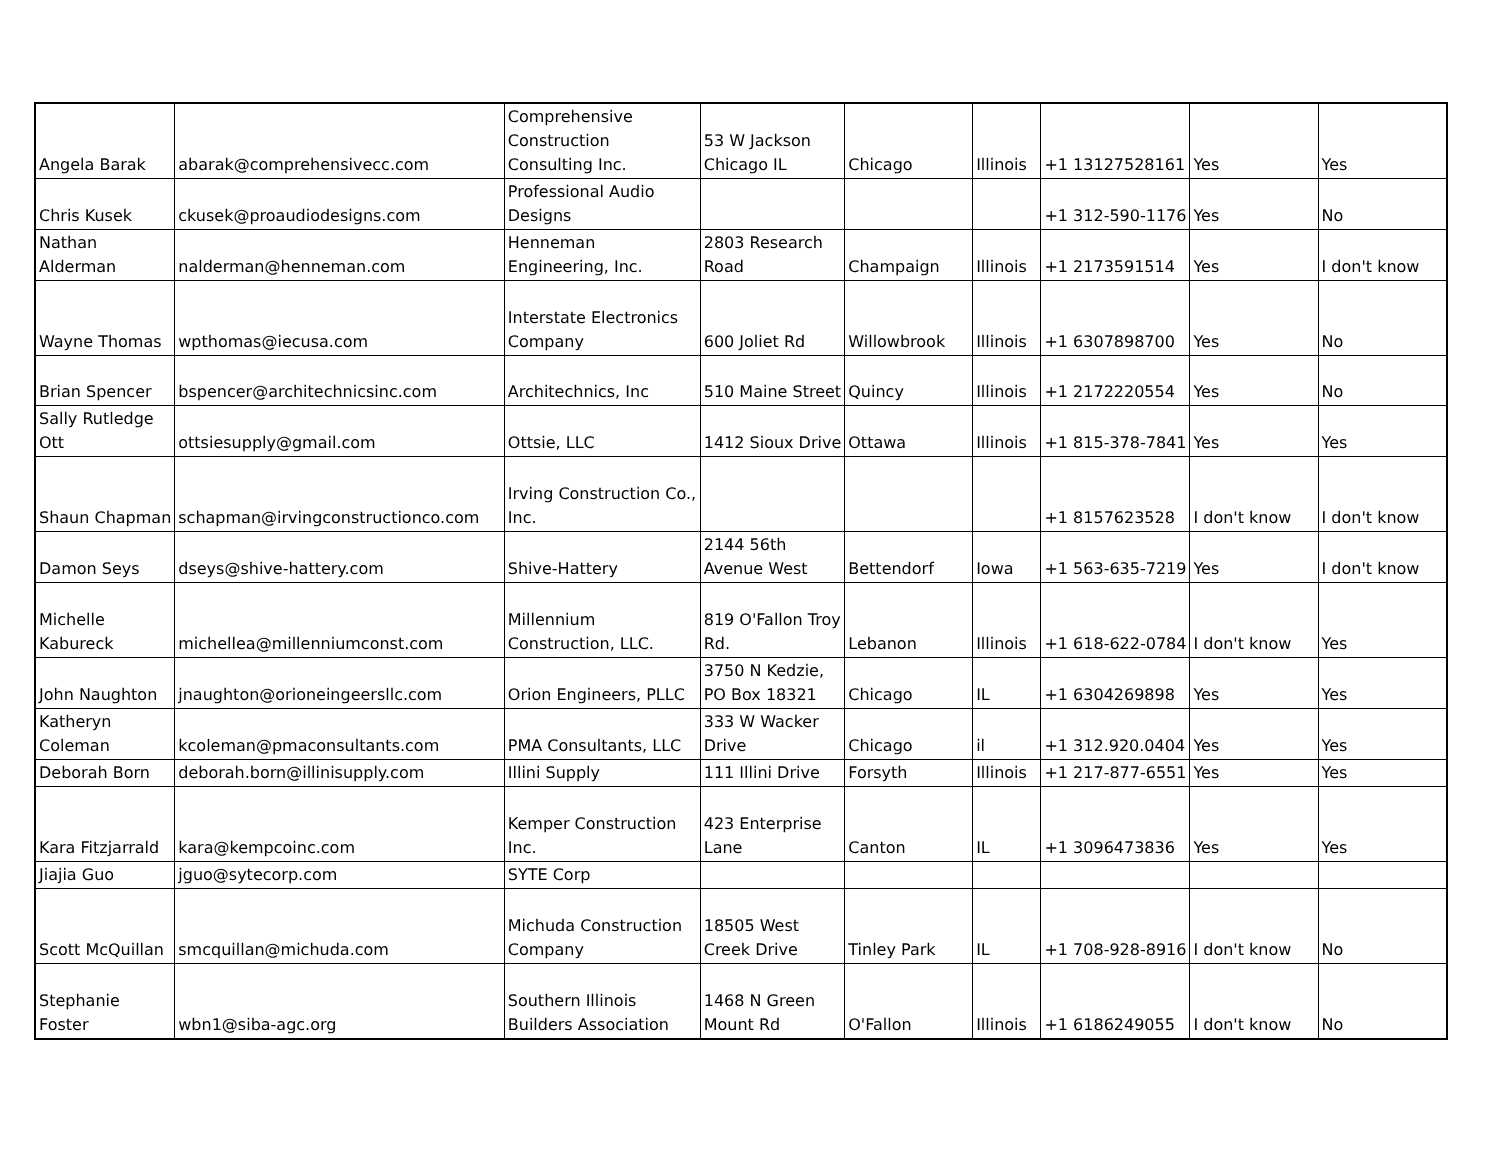| Angela Barak | abarak@comprehensivecc.com | Comprehensive Construction Consulting Inc. | 53 W Jackson Chicago IL | Chicago | Illinois | +1 13127528161 | Yes | Yes |
| Chris Kusek | ckusek@proaudiodesigns.com | Professional Audio Designs | | | | +1 312-590-1176 | Yes | No |
| Nathan Alderman | nalderman@henneman.com | Henneman Engineering, Inc. | 2803 Research Road | Champaign | Illinois | +1 2173591514 | Yes | I don't know |
| Wayne Thomas | wpthomas@iecusa.com | Interstate Electronics Company | 600 Joliet Rd | Willowbrook | Illinois | +1 6307898700 | Yes | No |
| Brian Spencer | bspencer@architechnicsinc.com | Architechnics, Inc | 510 Maine Street | Quincy | Illinois | +1 2172220554 | Yes | No |
| Sally Rutledge Ott | ottsiesupply@gmail.com | Ottsie, LLC | 1412 Sioux Drive | Ottawa | Illinois | +1 815-378-7841 | Yes | Yes |
| Shaun Chapman | schapman@irvingconstructionco.com | Irving Construction Co., Inc. | | | | +1 8157623528 | I don't know | I don't know |
| Damon Seys | dseys@shive-hattery.com | Shive-Hattery | 2144 56th Avenue West | Bettendorf | Iowa | +1 563-635-7219 | Yes | I don't know |
| Michelle Kabureck | michellea@millenniumconst.com | Millennium Construction, LLC. | 819 O'Fallon Troy Rd. | Lebanon | Illinois | +1 618-622-0784 | I don't know | Yes |
| John Naughton | jnaughton@orioneingeersllc.com | Orion Engineers, PLLC | 3750 N Kedzie, PO Box 18321 | Chicago | IL | +1 6304269898 | Yes | Yes |
| Katheryn Coleman | kcoleman@pmaconsultants.com | PMA Consultants, LLC | 333 W Wacker Drive | Chicago | il | +1 312.920.0404 | Yes | Yes |
| Deborah Born | deborah.born@illinisupply.com | Illini Supply | 111 Illini Drive | Forsyth | Illinois | +1 217-877-6551 | Yes | Yes |
| Kara Fitzjarrald | kara@kempcoinc.com | Kemper Construction Inc. | 423 Enterprise Lane | Canton | IL | +1 3096473836 | Yes | Yes |
| Jiajia Guo | jguo@sytecorp.com | SYTE Corp | | | | | | |
| Scott McQuillan | smcquillan@michuda.com | Michuda Construction Company | 18505 West Creek Drive | Tinley Park | IL | +1 708-928-8916 | I don't know | No |
| Stephanie Foster | wbn1@siba-agc.org | Southern Illinois Builders Association | 1468 N Green Mount Rd | O'Fallon | Illinois | +1 6186249055 | I don't know | No |